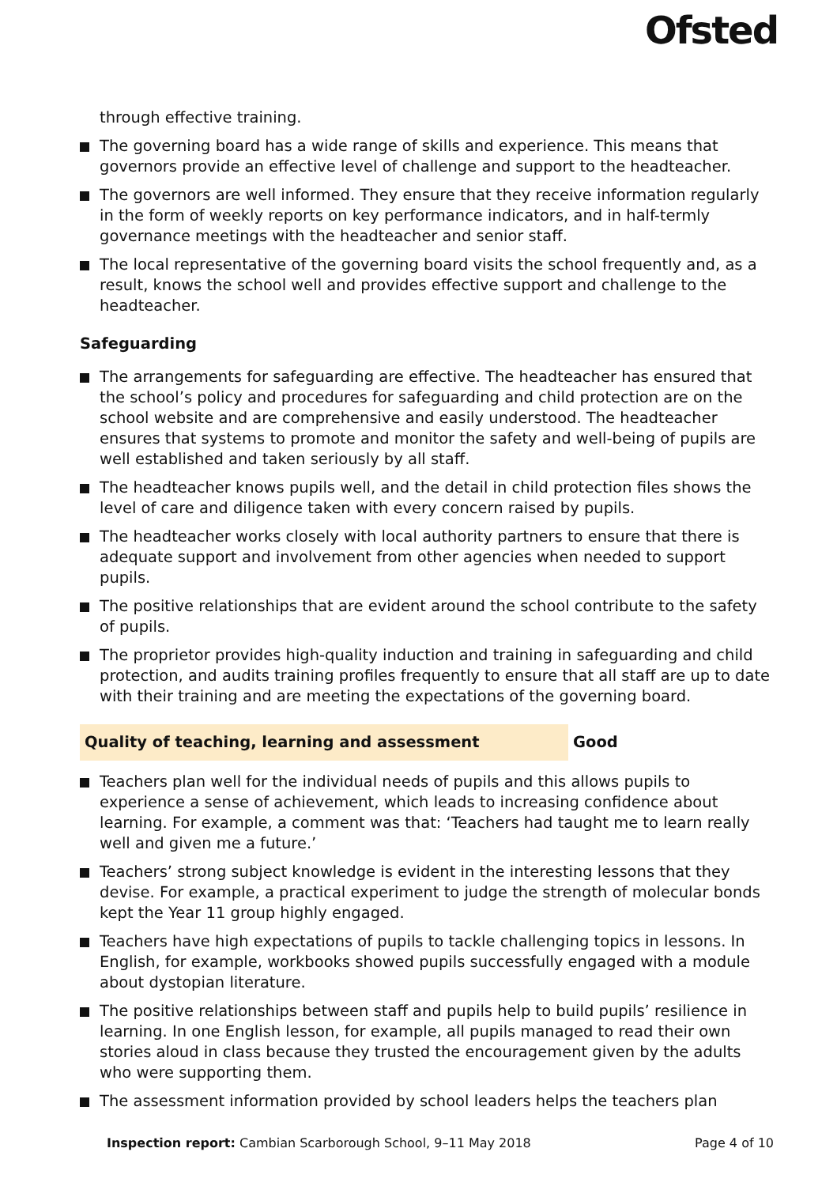Ofsted
through effective training.
The governing board has a wide range of skills and experience. This means that governors provide an effective level of challenge and support to the headteacher.
The governors are well informed. They ensure that they receive information regularly in the form of weekly reports on key performance indicators, and in half-termly governance meetings with the headteacher and senior staff.
The local representative of the governing board visits the school frequently and, as a result, knows the school well and provides effective support and challenge to the headteacher.
Safeguarding
The arrangements for safeguarding are effective. The headteacher has ensured that the school’s policy and procedures for safeguarding and child protection are on the school website and are comprehensive and easily understood. The headteacher ensures that systems to promote and monitor the safety and well-being of pupils are well established and taken seriously by all staff.
The headteacher knows pupils well, and the detail in child protection files shows the level of care and diligence taken with every concern raised by pupils.
The headteacher works closely with local authority partners to ensure that there is adequate support and involvement from other agencies when needed to support pupils.
The positive relationships that are evident around the school contribute to the safety of pupils.
The proprietor provides high-quality induction and training in safeguarding and child protection, and audits training profiles frequently to ensure that all staff are up to date with their training and are meeting the expectations of the governing board.
Quality of teaching, learning and assessment Good
Teachers plan well for the individual needs of pupils and this allows pupils to experience a sense of achievement, which leads to increasing confidence about learning. For example, a comment was that: ‘Teachers had taught me to learn really well and given me a future.’
Teachers’ strong subject knowledge is evident in the interesting lessons that they devise. For example, a practical experiment to judge the strength of molecular bonds kept the Year 11 group highly engaged.
Teachers have high expectations of pupils to tackle challenging topics in lessons. In English, for example, workbooks showed pupils successfully engaged with a module about dystopian literature.
The positive relationships between staff and pupils help to build pupils’ resilience in learning. In one English lesson, for example, all pupils managed to read their own stories aloud in class because they trusted the encouragement given by the adults who were supporting them.
The assessment information provided by school leaders helps the teachers plan
Inspection report: Cambian Scarborough School, 9–11 May 2018 Page 4 of 10